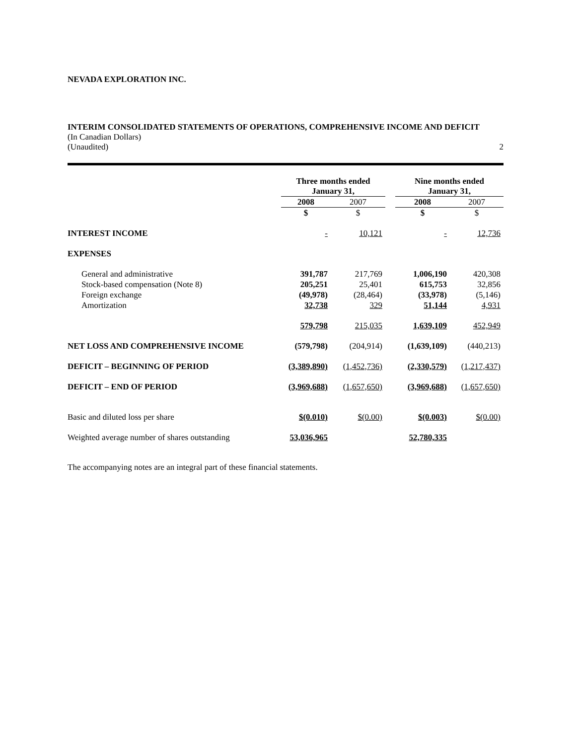NEVADA EXPLORATION INC.
INTERIM CONSOLIDATED STATEMENTS OF OPERATIONS, COMPREHENSIVE INCOME AND DEFICIT
(In Canadian Dollars)
(Unaudited) 2
| | Three months ended January 31, | | | Nine months ended January 31, | |
| --- | --- | --- | --- | --- | --- |
| | 2008 | 2007 | | 2008 | 2007 |
| | $ | $ | | $ | $ |
| INTEREST INCOME | - | 10,121 | | - | 12,736 |
| EXPENSES | | | | | |
| General and administrative | 391,787 | 217,769 | | 1,006,190 | 420,308 |
| Stock-based compensation (Note 8) | 205,251 | 25,401 | | 615,753 | 32,856 |
| Foreign exchange | (49,978) | (28,464) | | (33,978) | (5,146) |
| Amortization | 32,738 | 329 | | 51,144 | 4,931 |
| | 579,798 | 215,035 | | 1,639,109 | 452,949 |
| NET LOSS AND COMPREHENSIVE INCOME | (579,798) | (204,914) | | (1,639,109) | (440,213) |
| DEFICIT – BEGINNING OF PERIOD | (3,389,890) | (1,452,736) | | (2,330,579) | (1,217,437) |
| DEFICIT – END OF PERIOD | (3,969,688) | (1,657,650) | | (3,969,688) | (1,657,650) |
| Basic and diluted loss per share | $(0.010) | $(0.00) | | $(0.003) | $(0.00) |
| Weighted average number of shares outstanding | 53,036,965 | | | 52,780,335 | |
The accompanying notes are an integral part of these financial statements.